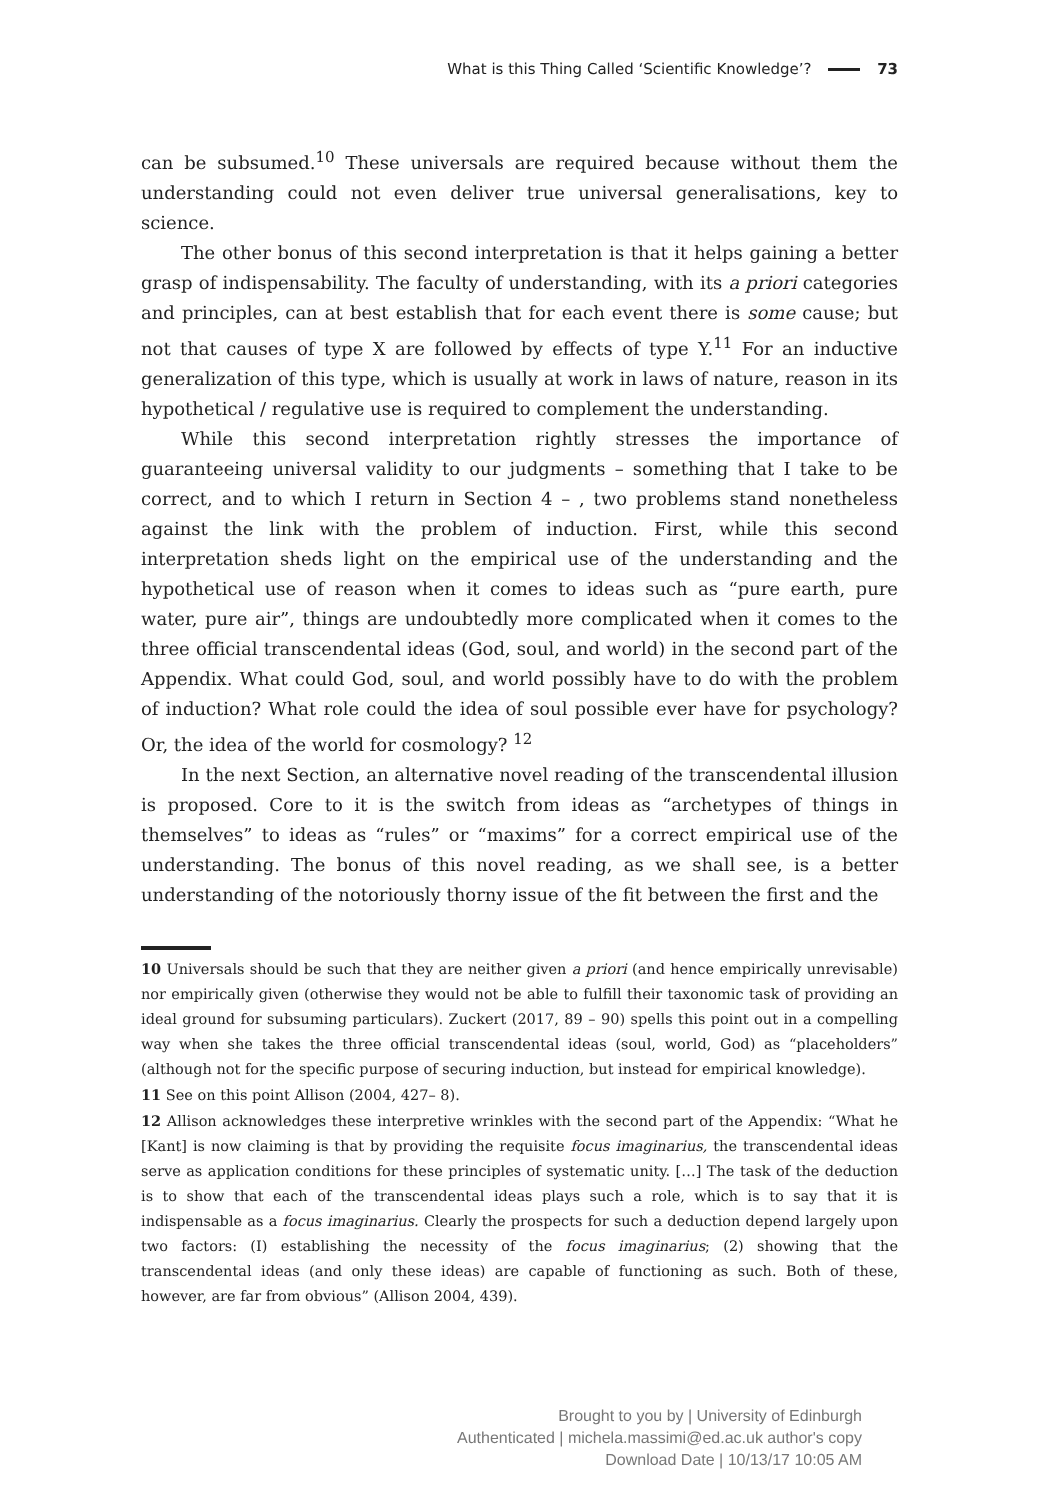What is this Thing Called ‘Scientific Knowledge’? 73
can be subsumed.<sup>10</sup> These universals are required because without them the understanding could not even deliver true universal generalisations, key to science.
The other bonus of this second interpretation is that it helps gaining a better grasp of indispensability. The faculty of understanding, with its a priori categories and principles, can at best establish that for each event there is some cause; but not that causes of type X are followed by effects of type Y.<sup>11</sup> For an inductive generalization of this type, which is usually at work in laws of nature, reason in its hypothetical / regulative use is required to complement the understanding.
While this second interpretation rightly stresses the importance of guaranteeing universal validity to our judgments – something that I take to be correct, and to which I return in Section 4 – , two problems stand nonetheless against the link with the problem of induction. First, while this second interpretation sheds light on the empirical use of the understanding and the hypothetical use of reason when it comes to ideas such as “pure earth, pure water, pure air”, things are undoubtedly more complicated when it comes to the three official transcendental ideas (God, soul, and world) in the second part of the Appendix. What could God, soul, and world possibly have to do with the problem of induction? What role could the idea of soul possible ever have for psychology? Or, the idea of the world for cosmology? <sup>12</sup>
In the next Section, an alternative novel reading of the transcendental illusion is proposed. Core to it is the switch from ideas as “archetypes of things in themselves” to ideas as “rules” or “maxims” for a correct empirical use of the understanding. The bonus of this novel reading, as we shall see, is a better understanding of the notoriously thorny issue of the fit between the first and the
10 Universals should be such that they are neither given a priori (and hence empirically unrevisable) nor empirically given (otherwise they would not be able to fulfill their taxonomic task of providing an ideal ground for subsuming particulars). Zuckert (2017, 89 – 90) spells this point out in a compelling way when she takes the three official transcendental ideas (soul, world, God) as “placeholders” (although not for the specific purpose of securing induction, but instead for empirical knowledge).
11 See on this point Allison (2004, 427– 8).
12 Allison acknowledges these interpretive wrinkles with the second part of the Appendix: “What he [Kant] is now claiming is that by providing the requisite focus imaginarius, the transcendental ideas serve as application conditions for these principles of systematic unity. […] The task of the deduction is to show that each of the transcendental ideas plays such a role, which is to say that it is indispensable as a focus imaginarius. Clearly the prospects for such a deduction depend largely upon two factors: (I) establishing the necessity of the focus imaginarius; (2) showing that the transcendental ideas (and only these ideas) are capable of functioning as such. Both of these, however, are far from obvious” (Allison 2004, 439).
Brought to you by | University of Edinburgh
Authenticated | michela.massimi@ed.ac.uk author's copy
Download Date | 10/13/17 10:05 AM